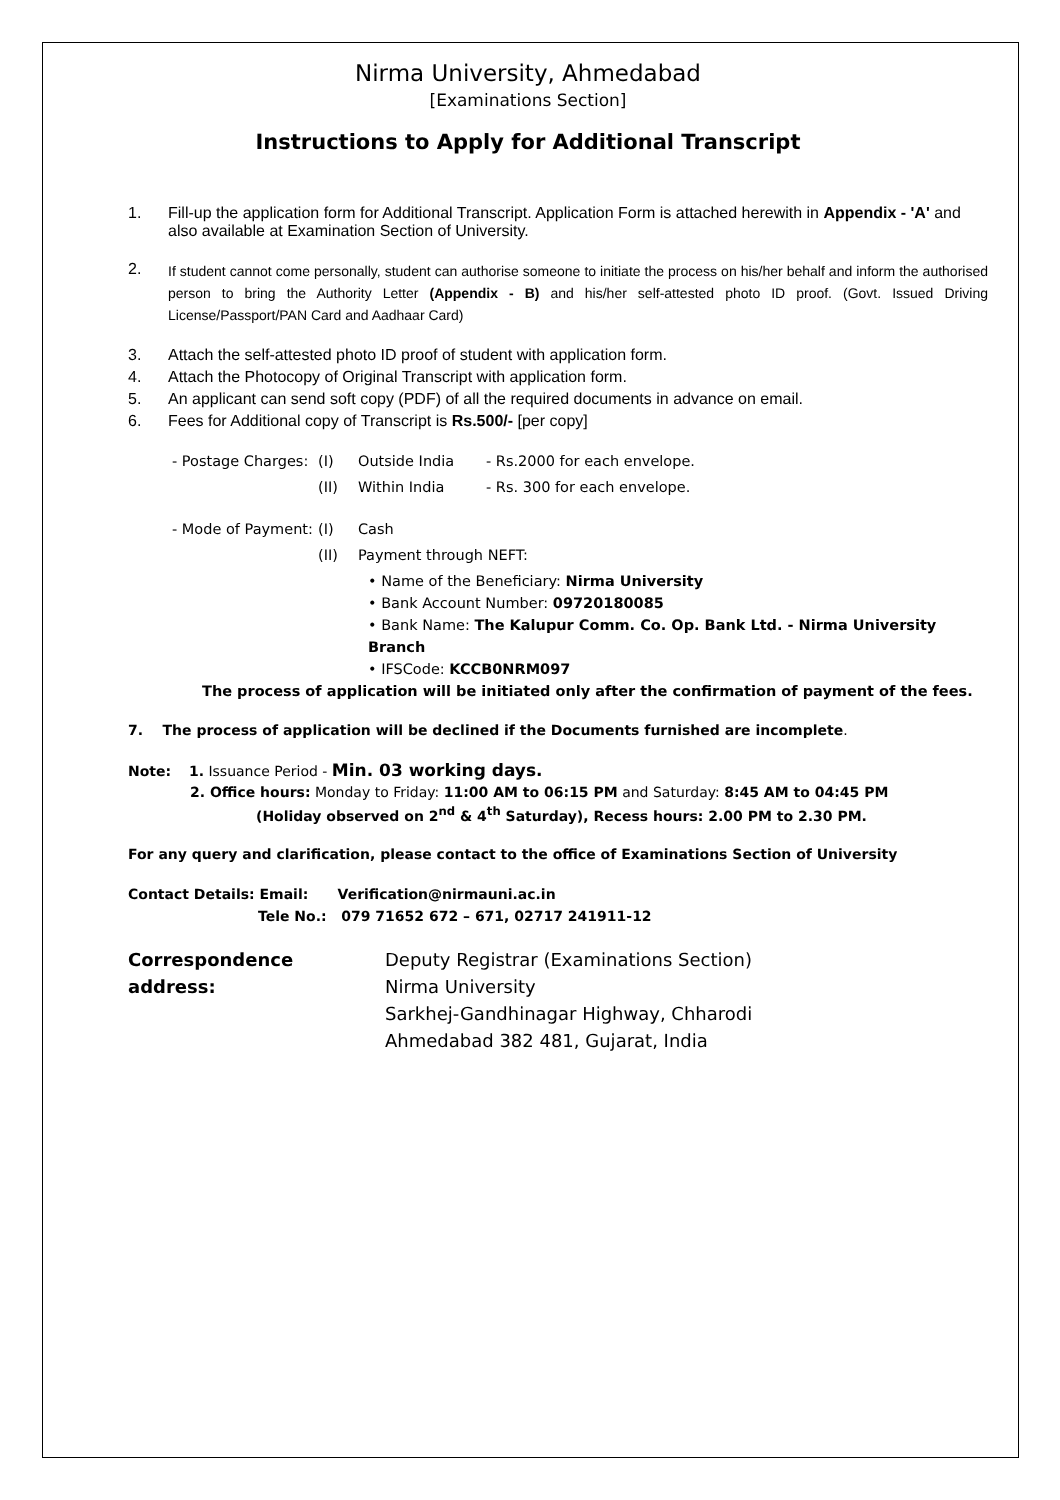Nirma University, Ahmedabad
[Examinations Section]
Instructions to Apply for Additional Transcript
1. Fill-up the application form for Additional Transcript. Application Form is attached herewith in Appendix - 'A' and also available at Examination Section of University.
2. If student cannot come personally, student can authorise someone to initiate the process on his/her behalf and inform the authorised person to bring the Authority Letter (Appendix - B) and his/her self-attested photo ID proof. (Govt. Issued Driving License/Passport/PAN Card and Aadhaar Card)
3. Attach the self-attested photo ID proof of student with application form.
4. Attach the Photocopy of Original Transcript with application form.
5. An applicant can send soft copy (PDF) of all the required documents in advance on email.
6. Fees for Additional copy of Transcript is Rs.500/- [per copy]
- Postage Charges: (I) Outside India - Rs.2000 for each envelope.
(II) Within India - Rs. 300 for each envelope.
- Mode of Payment: (I) Cash
(II) Payment through NEFT:
• Name of the Beneficiary: Nirma University
• Bank Account Number: 09720180085
• Bank Name: The Kalupur Comm. Co. Op. Bank Ltd. - Nirma University Branch
• IFSCode: KCCB0NRM097
The process of application will be initiated only after the confirmation of payment of the fees.
7. The process of application will be declined if the Documents furnished are incomplete.
Note: 1. Issuance Period - Min. 03 working days.
2. Office hours: Monday to Friday: 11:00 AM to 06:15 PM and Saturday: 8:45 AM to 04:45 PM
(Holiday observed on 2<sup>nd</sup> & 4<sup>th</sup> Saturday), Recess hours: 2.00 PM to 2.30 PM.
For any query and clarification, please contact to the office of Examinations Section of University
Contact Details: Email: Verification@nirmauni.ac.in
Tele No.: 079 71652 672 – 671, 02717 241911-12
Correspondence address: Deputy Registrar (Examinations Section)
Nirma University
Sarkhej-Gandhinagar Highway, Chharodi
Ahmedabad 382 481, Gujarat, India